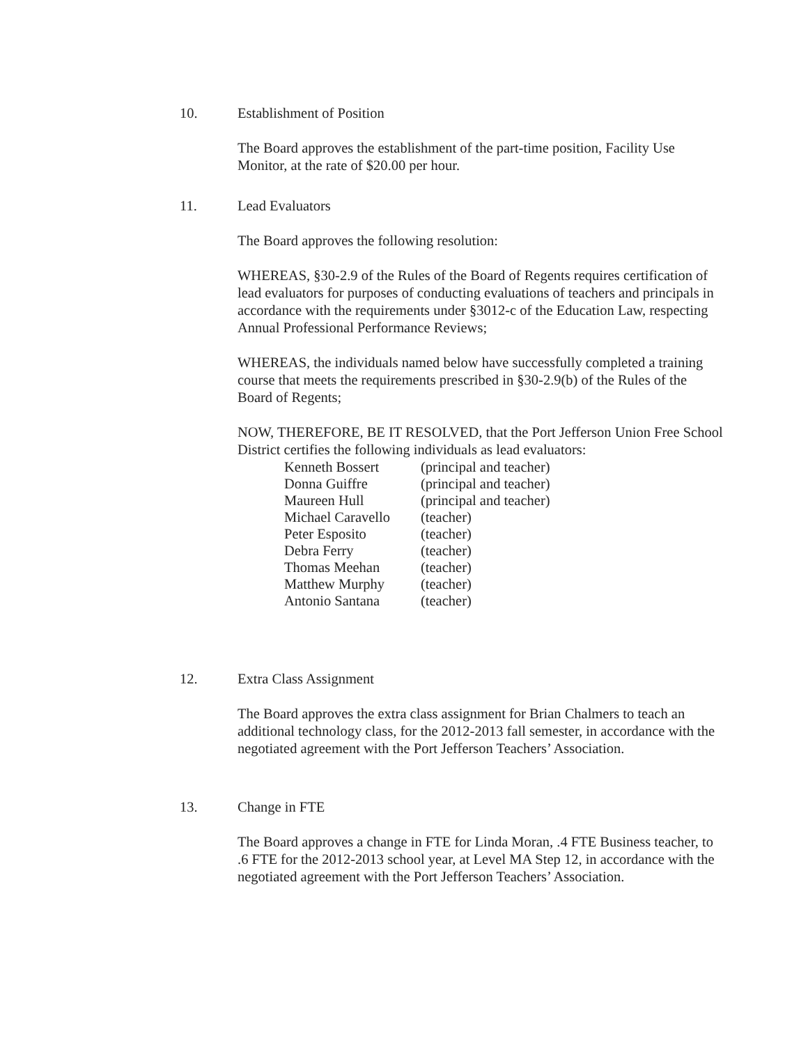10. Establishment of Position
The Board approves the establishment of the part-time position, Facility Use Monitor, at the rate of $20.00 per hour.
11. Lead Evaluators
The Board approves the following resolution:
WHEREAS, §30-2.9 of the Rules of the Board of Regents requires certification of lead evaluators for purposes of conducting evaluations of teachers and principals in accordance with the requirements under §3012-c of the Education Law, respecting Annual Professional Performance Reviews;
WHEREAS, the individuals named below have successfully completed a training course that meets the requirements prescribed in §30-2.9(b) of the Rules of the Board of Regents;
NOW, THEREFORE, BE IT RESOLVED, that the Port Jefferson Union Free School District certifies the following individuals as lead evaluators:
| Kenneth Bossert | (principal and teacher) |
| Donna Guiffre | (principal and teacher) |
| Maureen Hull | (principal and teacher) |
| Michael Caravello | (teacher) |
| Peter Esposito | (teacher) |
| Debra Ferry | (teacher) |
| Thomas Meehan | (teacher) |
| Matthew Murphy | (teacher) |
| Antonio Santana | (teacher) |
12. Extra Class Assignment
The Board approves the extra class assignment for Brian Chalmers to teach an additional technology class, for the 2012-2013 fall semester, in accordance with the negotiated agreement with the Port Jefferson Teachers’ Association.
13. Change in FTE
The Board approves a change in FTE for Linda Moran, .4 FTE Business teacher, to .6 FTE for the 2012-2013 school year, at Level MA Step 12, in accordance with the negotiated agreement with the Port Jefferson Teachers’ Association.